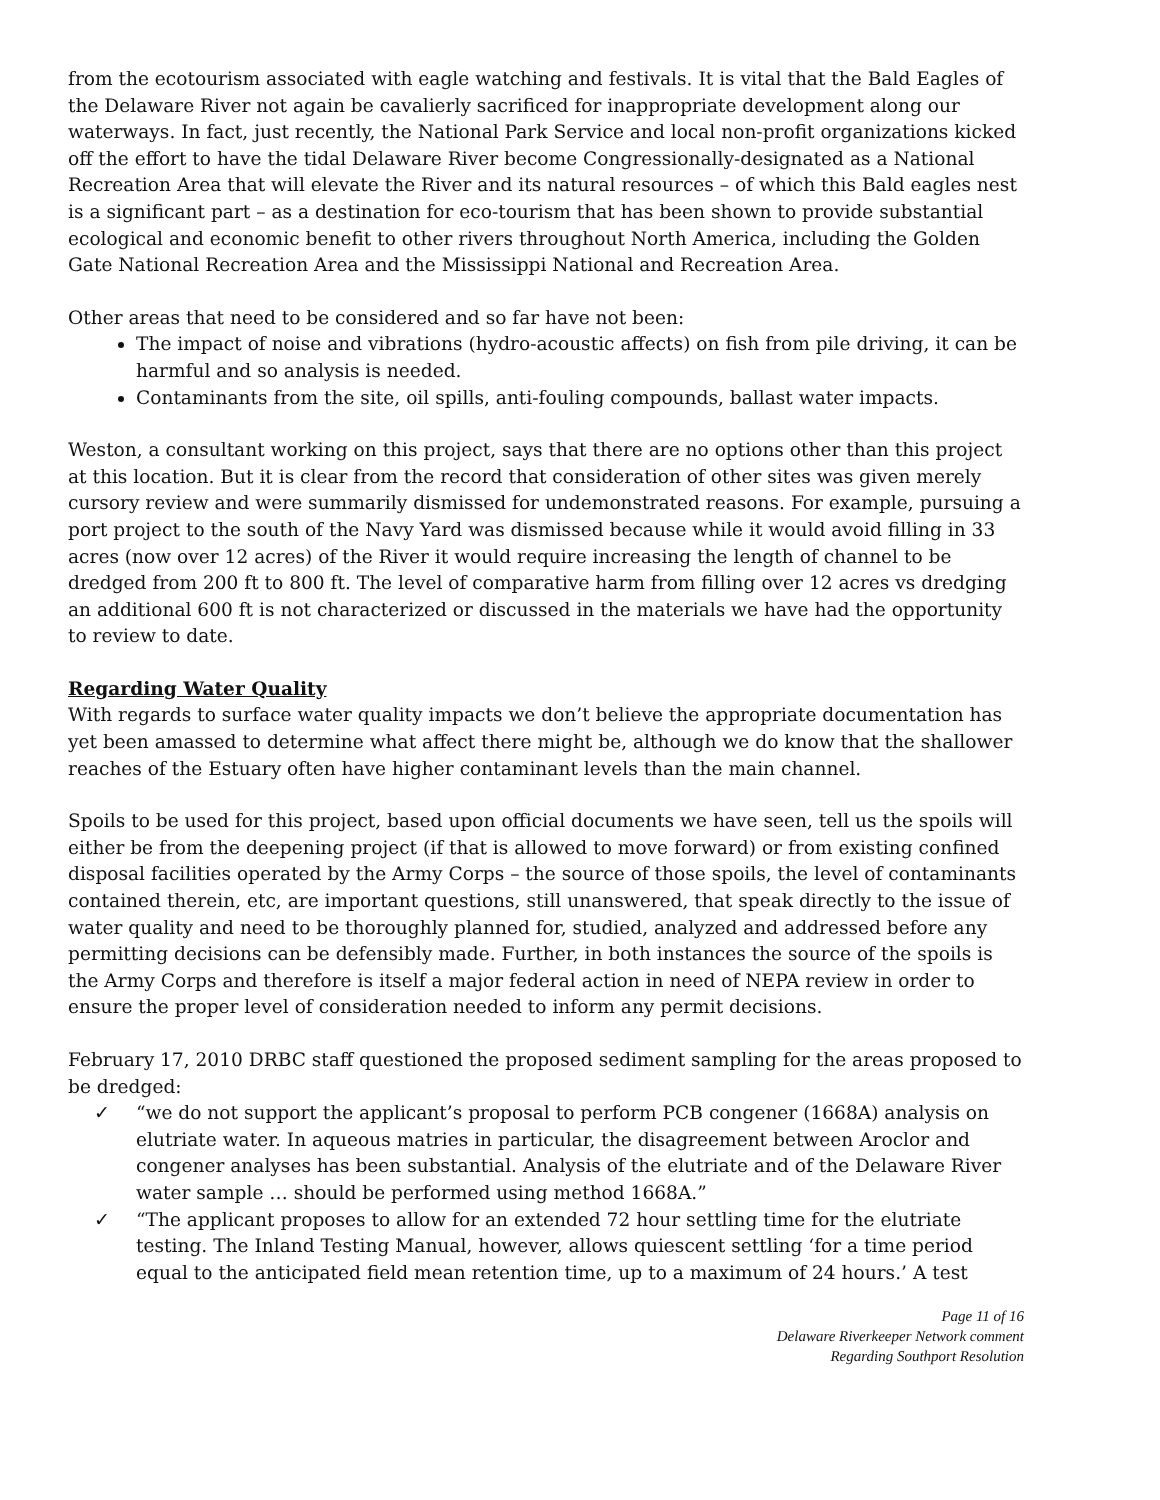from the ecotourism associated with eagle watching and festivals. It is vital that the Bald Eagles of the Delaware River not again be cavalierly sacrificed for inappropriate development along our waterways. In fact, just recently, the National Park Service and local non-profit organizations kicked off the effort to have the tidal Delaware River become Congressionally-designated as a National Recreation Area that will elevate the River and its natural resources – of which this Bald eagles nest is a significant part – as a destination for eco-tourism that has been shown to provide substantial ecological and economic benefit to other rivers throughout North America, including the Golden Gate National Recreation Area and the Mississippi National and Recreation Area.
Other areas that need to be considered and so far have not been:
The impact of noise and vibrations (hydro-acoustic affects) on fish from pile driving, it can be harmful and so analysis is needed.
Contaminants from the site, oil spills, anti-fouling compounds, ballast water impacts.
Weston, a consultant working on this project, says that there are no options other than this project at this location. But it is clear from the record that consideration of other sites was given merely cursory review and were summarily dismissed for undemonstrated reasons. For example, pursuing a port project to the south of the Navy Yard was dismissed because while it would avoid filling in 33 acres (now over 12 acres) of the River it would require increasing the length of channel to be dredged from 200 ft to 800 ft. The level of comparative harm from filling over 12 acres vs dredging an additional 600 ft is not characterized or discussed in the materials we have had the opportunity to review to date.
Regarding Water Quality
With regards to surface water quality impacts we don’t believe the appropriate documentation has yet been amassed to determine what affect there might be, although we do know that the shallower reaches of the Estuary often have higher contaminant levels than the main channel.
Spoils to be used for this project, based upon official documents we have seen, tell us the spoils will either be from the deepening project (if that is allowed to move forward) or from existing confined disposal facilities operated by the Army Corps – the source of those spoils, the level of contaminants contained therein, etc, are important questions, still unanswered, that speak directly to the issue of water quality and need to be thoroughly planned for, studied, analyzed and addressed before any permitting decisions can be defensibly made. Further, in both instances the source of the spoils is the Army Corps and therefore is itself a major federal action in need of NEPA review in order to ensure the proper level of consideration needed to inform any permit decisions.
February 17, 2010 DRBC staff questioned the proposed sediment sampling for the areas proposed to be dredged:
✓ “we do not support the applicant’s proposal to perform PCB congener (1668A) analysis on elutriate water. In aqueous matries in particular, the disagreement between Aroclor and congener analyses has been substantial. Analysis of the elutriate and of the Delaware River water sample … should be performed using method 1668A.”
✓ “The applicant proposes to allow for an extended 72 hour settling time for the elutriate testing. The Inland Testing Manual, however, allows quiescent settling ‘for a time period equal to the anticipated field mean retention time, up to a maximum of 24 hours.’ A test
Page 11 of 16
Delaware Riverkeeper Network comment
Regarding Southport Resolution